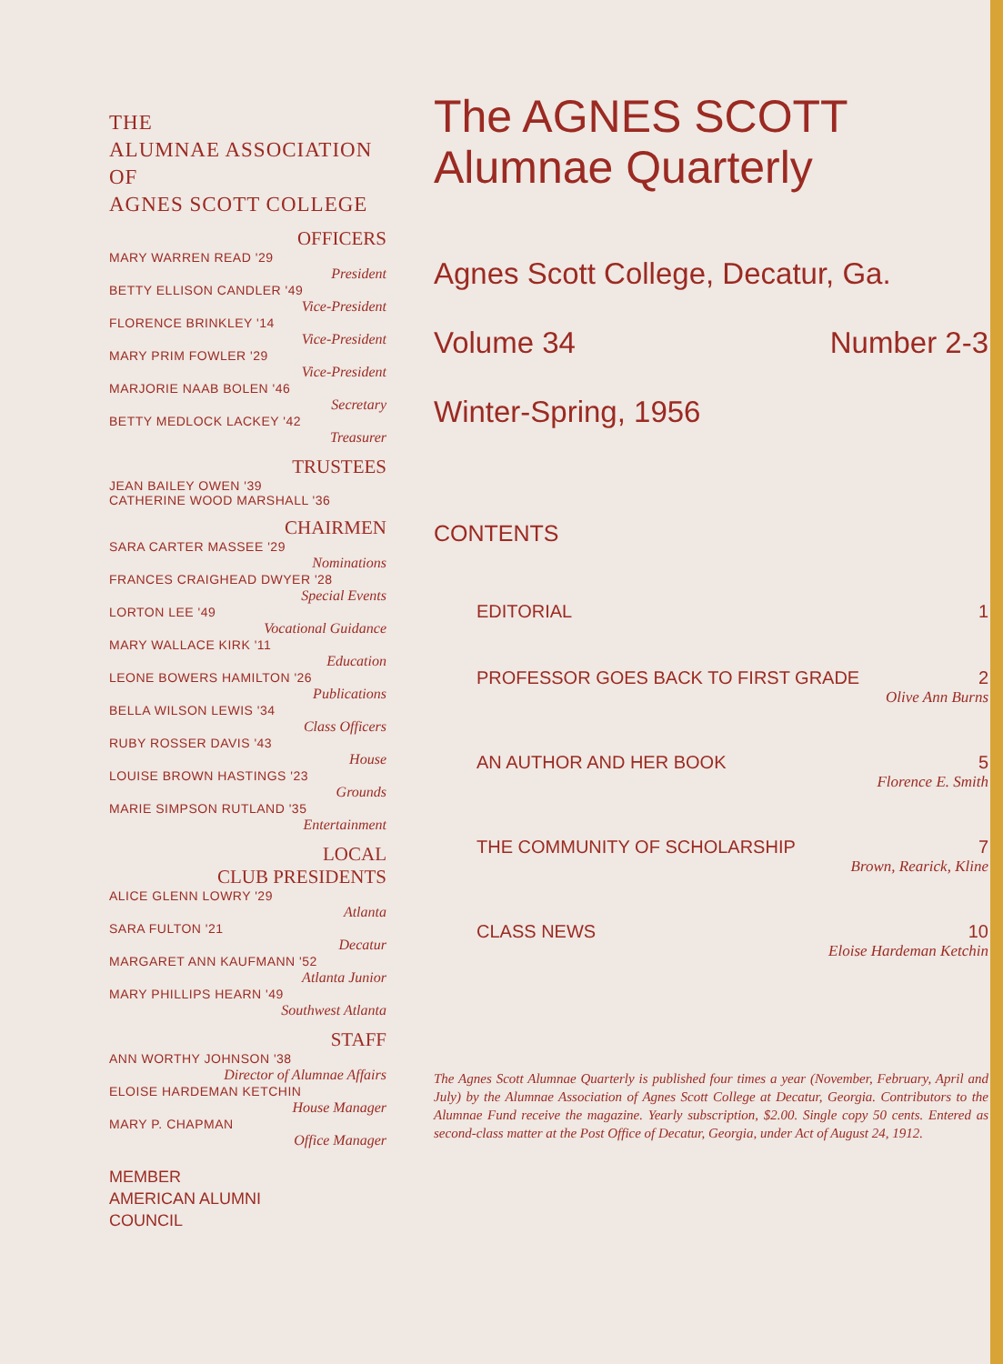THE
ALUMNAE ASSOCIATION
OF
AGNES SCOTT COLLEGE
OFFICERS
MARY WARREN READ '29
President
BETTY ELLISON CANDLER '49
Vice-President
FLORENCE BRINKLEY '14
Vice-President
MARY PRIM FOWLER '29
Vice-President
MARJORIE NAAB BOLEN '46
Secretary
BETTY MEDLOCK LACKEY '42
Treasurer
TRUSTEES
JEAN BAILEY OWEN '39
CATHERINE WOOD MARSHALL '36
CHAIRMEN
SARA CARTER MASSEE '29
Nominations
FRANCES CRAIGHEAD DWYER '28
Special Events
LORTON LEE '49
Vocational Guidance
MARY WALLACE KIRK '11
Education
LEONE BOWERS HAMILTON '26
Publications
BELLA WILSON LEWIS '34
Class Officers
RUBY ROSSER DAVIS '43
House
LOUISE BROWN HASTINGS '23
Grounds
MARIE SIMPSON RUTLAND '35
Entertainment
LOCAL
CLUB PRESIDENTS
ALICE GLENN LOWRY '29
Atlanta
SARA FULTON '21
Decatur
MARGARET ANN KAUFMANN '52
Atlanta Junior
MARY PHILLIPS HEARN '49
Southwest Atlanta
STAFF
ANN WORTHY JOHNSON '38
Director of Alumnae Affairs
ELOISE HARDEMAN KETCHIN
House Manager
MARY P. CHAPMAN
Office Manager
MEMBER
AMERICAN ALUMNI
COUNCIL
The AGNES SCOTT
Alumnae Quarterly
Agnes Scott College, Decatur, Ga.
Volume 34 Number 2-3
Winter-Spring, 1956
CONTENTS
EDITORIAL 1
PROFESSOR GOES BACK TO FIRST GRADE 2
Olive Ann Burns
AN AUTHOR AND HER BOOK 5
Florence E. Smith
THE COMMUNITY OF SCHOLARSHIP 7
Brown, Rearick, Kline
CLASS NEWS 10
Eloise Hardeman Ketchin
The Agnes Scott Alumnae Quarterly is published four times a year (November, February, April and July) by the Alumnae Association of Agnes Scott College at Decatur, Georgia. Contributors to the Alumnae Fund receive the magazine. Yearly subscription, $2.00. Single copy 50 cents. Entered as second-class matter at the Post Office of Decatur, Georgia, under Act of August 24, 1912.